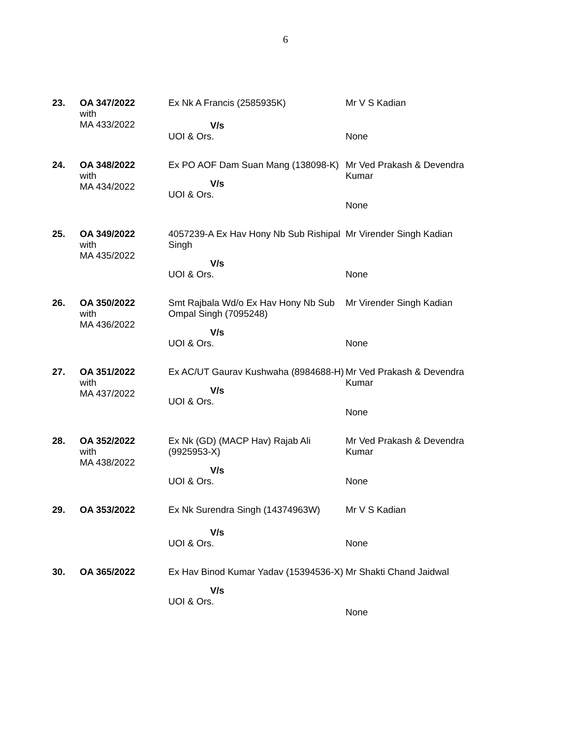6
| 23. | OA 347/2022 with MA 433/2022 | Ex Nk A Francis (2585935K) V/s UOI & Ors. | Mr V S Kadian None |
| 24. | OA 348/2022 with MA 434/2022 | Ex PO AOF Dam Suan Mang (138098-K) V/s UOI & Ors. | Mr Ved Prakash & Devendra Kumar None |
| 25. | OA 349/2022 with MA 435/2022 | 4057239-A Ex Hav Hony Nb Sub Rishipal Singh V/s UOI & Ors. | Mr Virender Singh Kadian None |
| 26. | OA 350/2022 with MA 436/2022 | Smt Rajbala Wd/o Ex Hav Hony Nb Sub Ompal Singh (7095248) V/s UOI & Ors. | Mr Virender Singh Kadian None |
| 27. | OA 351/2022 with MA 437/2022 | Ex AC/UT Gaurav Kushwaha (8984688-H) V/s UOI & Ors. | Mr Ved Prakash & Devendra Kumar None |
| 28. | OA 352/2022 with MA 438/2022 | Ex Nk (GD) (MACP Hav) Rajab Ali (9925953-X) V/s UOI & Ors. | Mr Ved Prakash & Devendra Kumar None |
| 29. | OA 353/2022 | Ex Nk Surendra Singh (14374963W) V/s UOI & Ors. | Mr V S Kadian None |
| 30. | OA 365/2022 | Ex Hav Binod Kumar Yadav (15394536-X) V/s UOI & Ors. | Mr Shakti Chand Jaidwal None |